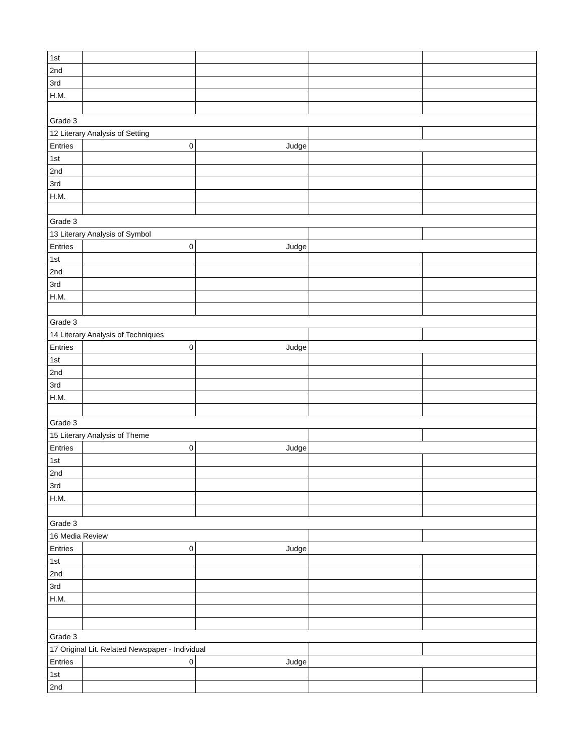| 1st | | | | |
| 2nd | | | | |
| 3rd | | | | |
| H.M. | | | | |
| Grade 3 | | | | |
| 12 Literary Analysis of Setting | | | | |
| Entries | 0 | Judge | | |
| 1st | | | | |
| 2nd | | | | |
| 3rd | | | | |
| H.M. | | | | |
| Grade 3 | | | | |
| 13 Literary Analysis of Symbol | | | | |
| Entries | 0 | Judge | | |
| 1st | | | | |
| 2nd | | | | |
| 3rd | | | | |
| H.M. | | | | |
| Grade 3 | | | | |
| 14 Literary Analysis of Techniques | | | | |
| Entries | 0 | Judge | | |
| 1st | | | | |
| 2nd | | | | |
| 3rd | | | | |
| H.M. | | | | |
| Grade 3 | | | | |
| 15 Literary Analysis of Theme | | | | |
| Entries | 0 | Judge | | |
| 1st | | | | |
| 2nd | | | | |
| 3rd | | | | |
| H.M. | | | | |
| Grade 3 | | | | |
| 16 Media Review | | | | |
| Entries | 0 | Judge | | |
| 1st | | | | |
| 2nd | | | | |
| 3rd | | | | |
| H.M. | | | | |
| Grade 3 | | | | |
| 17 Original Lit. Related Newspaper - Individual | | | | |
| Entries | 0 | Judge | | |
| 1st | | | | |
| 2nd | | | | |